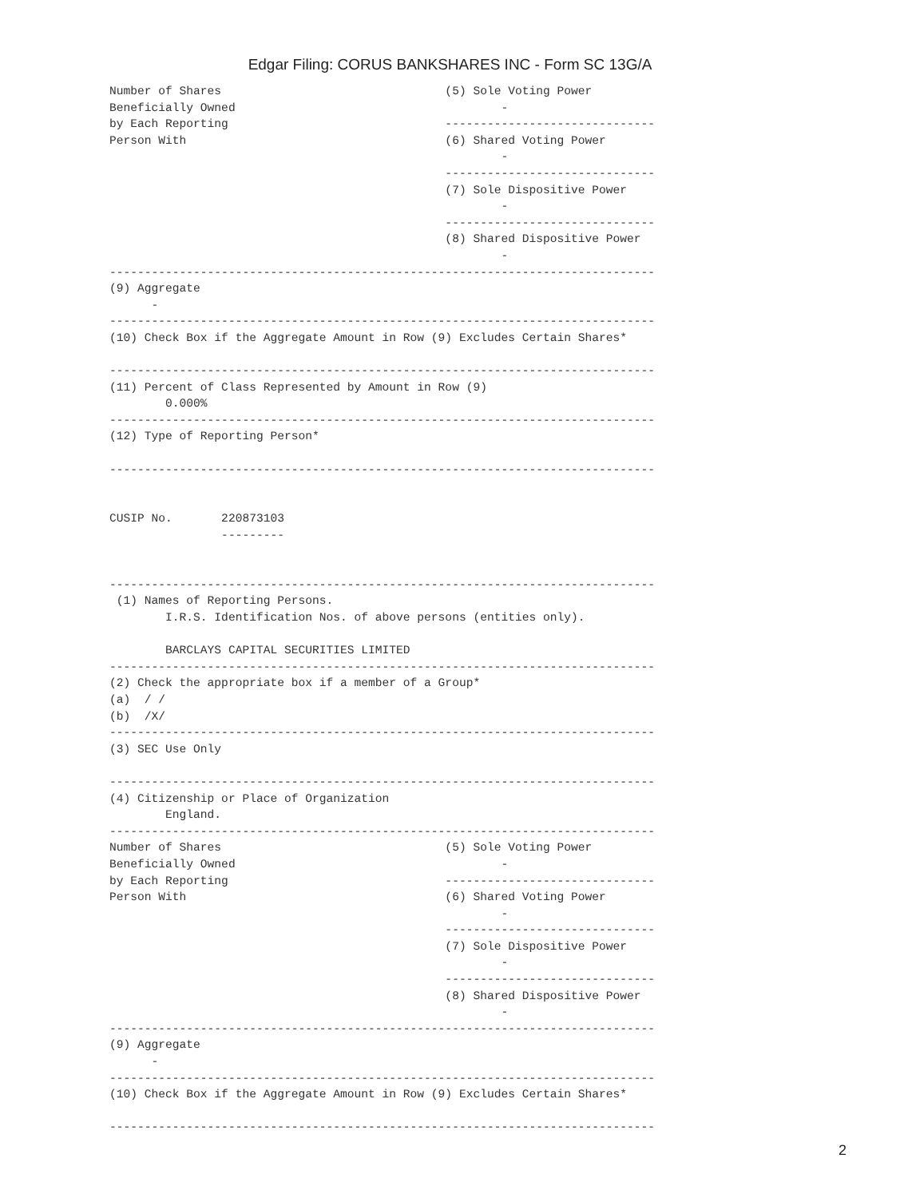Edgar Filing: CORUS BANKSHARES INC - Form SC 13G/A
Number of Shares                                (5) Sole Voting Power
Beneficially Owned                                      -
by Each Reporting                               ------------------------------
Person With                                     (6) Shared Voting Power
                                                        -
                                                ------------------------------
                                                (7) Sole Dispositive Power
                                                        -
                                                ------------------------------
                                                (8) Shared Dispositive Power
                                                        -
------------------------------------------------------------------------------
(9) Aggregate
      -
------------------------------------------------------------------------------
(10) Check Box if the Aggregate Amount in Row (9) Excludes Certain Shares*

------------------------------------------------------------------------------
(11) Percent of Class Represented by Amount in Row (9)
        0.000%
------------------------------------------------------------------------------
(12) Type of Reporting Person*

------------------------------------------------------------------------------


CUSIP No.       220873103
                ---------


------------------------------------------------------------------------------
 (1) Names of Reporting Persons.
        I.R.S. Identification Nos. of above persons (entities only).

        BARCLAYS CAPITAL SECURITIES LIMITED
------------------------------------------------------------------------------
(2) Check the appropriate box if a member of a Group*
(a)  / /
(b)  /X/
------------------------------------------------------------------------------
(3) SEC Use Only

------------------------------------------------------------------------------
(4) Citizenship or Place of Organization
        England.
------------------------------------------------------------------------------
Number of Shares                                (5) Sole Voting Power
Beneficially Owned                                      -
by Each Reporting                               ------------------------------
Person With                                     (6) Shared Voting Power
                                                        -
                                                ------------------------------
                                                (7) Sole Dispositive Power
                                                        -
                                                ------------------------------
                                                (8) Shared Dispositive Power
                                                        -
------------------------------------------------------------------------------
(9) Aggregate
      -
------------------------------------------------------------------------------
(10) Check Box if the Aggregate Amount in Row (9) Excludes Certain Shares*

------------------------------------------------------------------------------
2